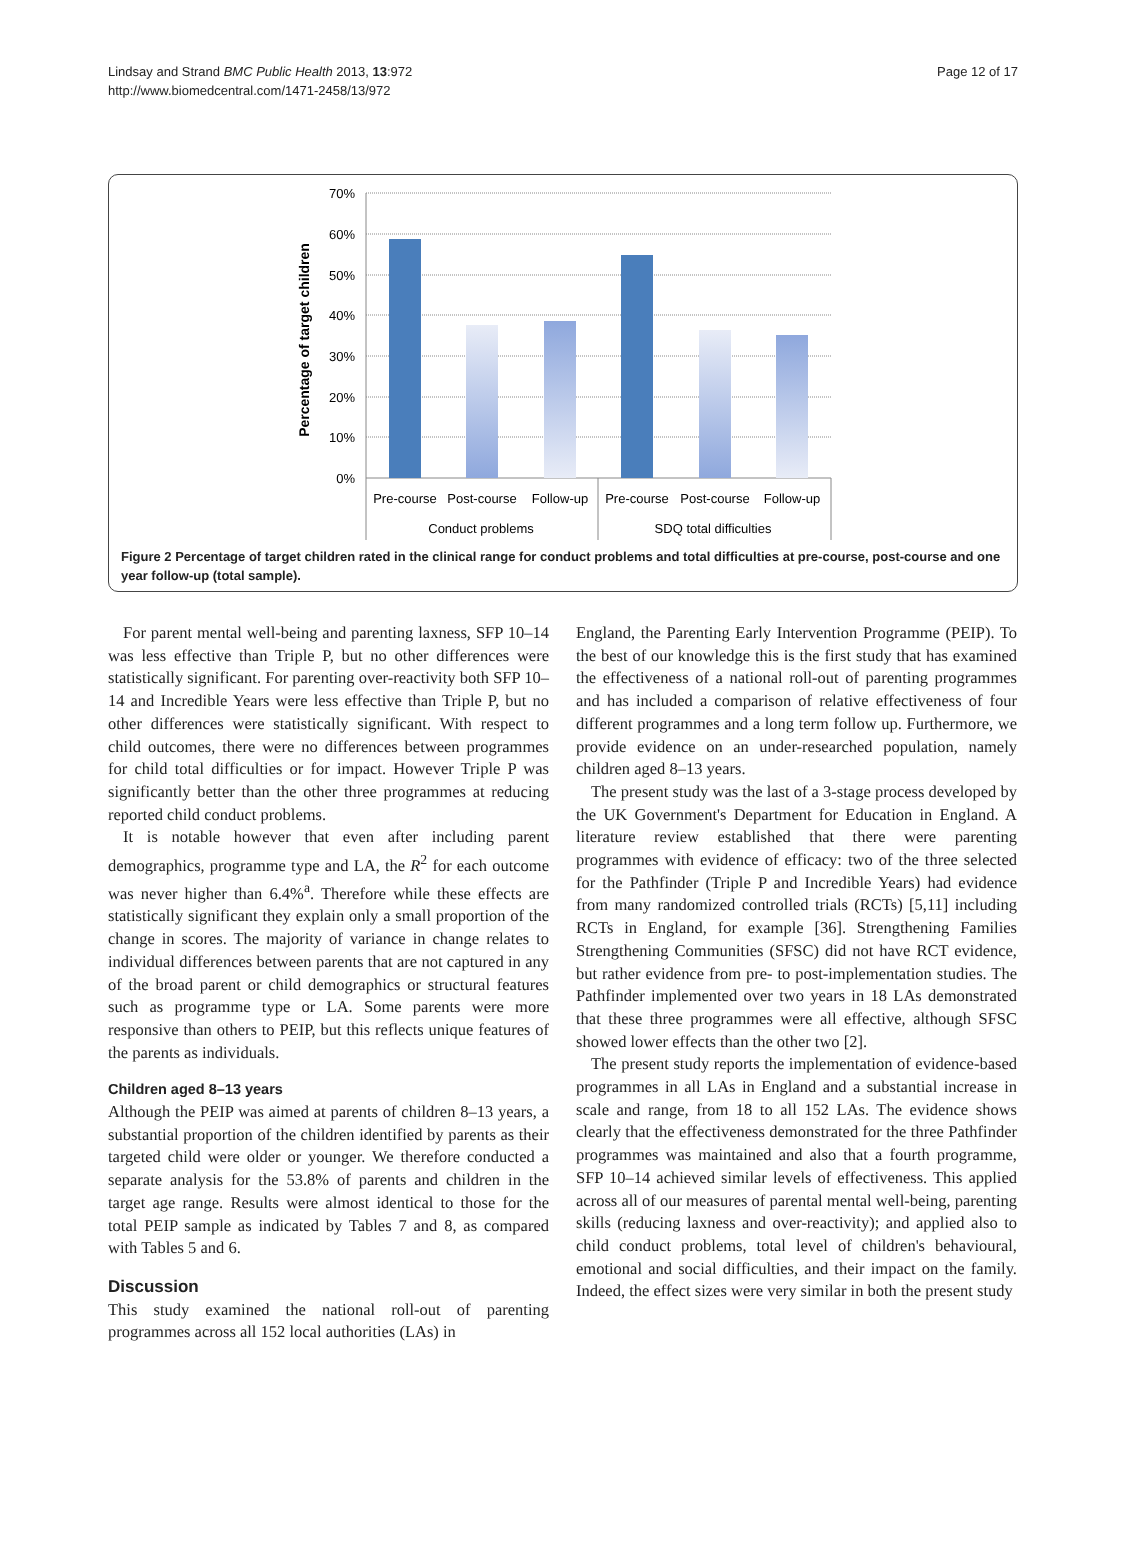Lindsay and Strand BMC Public Health 2013, 13:972
http://www.biomedcentral.com/1471-2458/13/972
Page 12 of 17
70%
60%
50%
40%
30%
20%
10%
0%
Percentage of target children
Pre-course
Post-course
Follow-up
Pre-course
Post-course
Follow-up
Conduct problems
SDQ total difficulties
Figure 2 Percentage of target children rated in the clinical range for conduct problems and total difficulties at pre-course, post-course and one year follow-up (total sample).
For parent mental well-being and parenting laxness, SFP 10–14 was less effective than Triple P, but no other differences were statistically significant. For parenting over-reactivity both SFP 10–14 and Incredible Years were less effective than Triple P, but no other differences were statistically significant. With respect to child outcomes, there were no differences between programmes for child total difficulties or for impact. However Triple P was significantly better than the other three programmes at reducing reported child conduct problems.
It is notable however that even after including parent demographics, programme type and LA, the R<sup>2</sup> for each outcome was never higher than 6.4%<sup>a</sup>. Therefore while these effects are statistically significant they explain only a small proportion of the change in scores. The majority of variance in change relates to individual differences between parents that are not captured in any of the broad parent or child demographics or structural features such as programme type or LA. Some parents were more responsive than others to PEIP, but this reflects unique features of the parents as individuals.
Children aged 8–13 years
Although the PEIP was aimed at parents of children 8–13 years, a substantial proportion of the children identified by parents as their targeted child were older or younger. We therefore conducted a separate analysis for the 53.8% of parents and children in the target age range. Results were almost identical to those for the total PEIP sample as indicated by Tables 7 and 8, as compared with Tables 5 and 6.
Discussion
This study examined the national roll-out of parenting programmes across all 152 local authorities (LAs) in
England, the Parenting Early Intervention Programme (PEIP). To the best of our knowledge this is the first study that has examined the effectiveness of a national roll-out of parenting programmes and has included a comparison of relative effectiveness of four different programmes and a long term follow up. Furthermore, we provide evidence on an under-researched population, namely children aged 8–13 years.
The present study was the last of a 3-stage process developed by the UK Government's Department for Education in England. A literature review established that there were parenting programmes with evidence of efficacy: two of the three selected for the Pathfinder (Triple P and Incredible Years) had evidence from many randomized controlled trials (RCTs) [5,11] including RCTs in England, for example [36]. Strengthening Families Strengthening Communities (SFSC) did not have RCT evidence, but rather evidence from pre- to post-implementation studies. The Pathfinder implemented over two years in 18 LAs demonstrated that these three programmes were all effective, although SFSC showed lower effects than the other two [2].
The present study reports the implementation of evidence-based programmes in all LAs in England and a substantial increase in scale and range, from 18 to all 152 LAs. The evidence shows clearly that the effectiveness demonstrated for the three Pathfinder programmes was maintained and also that a fourth programme, SFP 10–14 achieved similar levels of effectiveness. This applied across all of our measures of parental mental well-being, parenting skills (reducing laxness and over-reactivity); and applied also to child conduct problems, total level of children's behavioural, emotional and social difficulties, and their impact on the family. Indeed, the effect sizes were very similar in both the present study